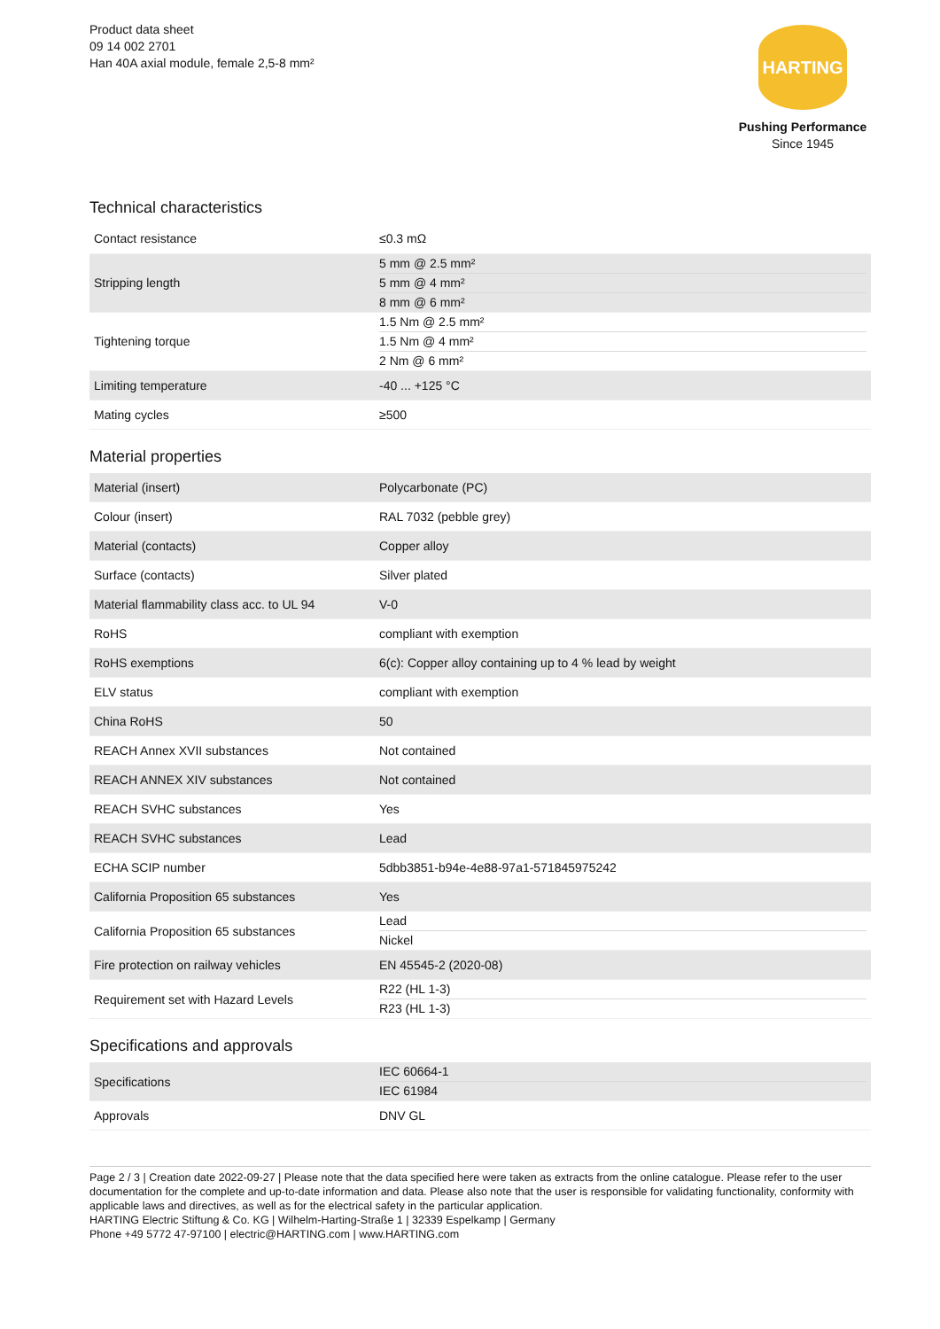Product data sheet
09 14 002 2701
Han 40A axial module, female 2,5-8 mm²
HARTING
Pushing Performance
Since 1945
Technical characteristics
| Contact resistance | ≤0.3 mΩ |
| Stripping length | 5 mm @ 2.5 mm² 5 mm @ 4 mm² 8 mm @ 6 mm² |
| Tightening torque | 1.5 Nm @ 2.5 mm² 1.5 Nm @ 4 mm² 2 Nm @ 6 mm² |
| Limiting temperature | -40 ... +125 °C |
| Mating cycles | ≥500 |
Material properties
| Material (insert) | Polycarbonate (PC) |
| Colour (insert) | RAL 7032 (pebble grey) |
| Material (contacts) | Copper alloy |
| Surface (contacts) | Silver plated |
| Material flammability class acc. to UL 94 | V-0 |
| RoHS | compliant with exemption |
| RoHS exemptions | 6(c): Copper alloy containing up to 4 % lead by weight |
| ELV status | compliant with exemption |
| China RoHS | 50 |
| REACH Annex XVII substances | Not contained |
| REACH ANNEX XIV substances | Not contained |
| REACH SVHC substances | Yes |
| REACH SVHC substances | Lead |
| ECHA SCIP number | 5dbb3851-b94e-4e88-97a1-571845975242 |
| California Proposition 65 substances | Yes |
| California Proposition 65 substances | Lead Nickel |
| Fire protection on railway vehicles | EN 45545-2 (2020-08) |
| Requirement set with Hazard Levels | R22 (HL 1-3) R23 (HL 1-3) |
Specifications and approvals
| Specifications | IEC 60664-1 IEC 61984 |
| Approvals | DNV GL |
Page 2 / 3 | Creation date 2022-09-27 | Please note that the data specified here were taken as extracts from the online catalogue. Please refer to the user documentation for the complete and up-to-date information and data. Please also note that the user is responsible for validating functionality, conformity with applicable laws and directives, as well as for the electrical safety in the particular application.
HARTING Electric Stiftung & Co. KG | Wilhelm-Harting-Straße 1 | 32339 Espelkamp | Germany
Phone +49 5772 47-97100 | electric@HARTING.com | www.HARTING.com